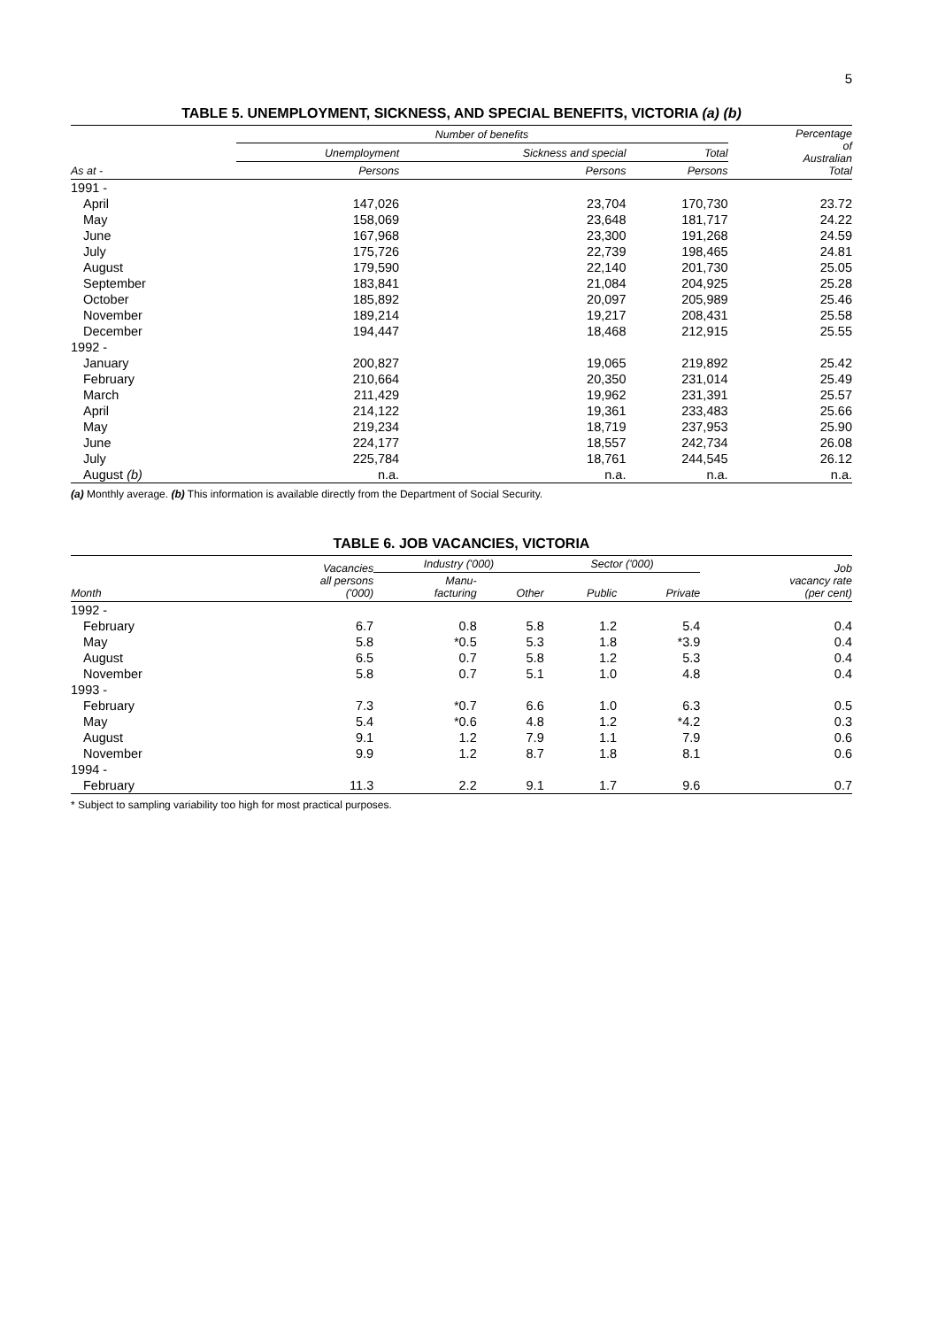5
TABLE 5. UNEMPLOYMENT, SICKNESS, AND SPECIAL BENEFITS, VICTORIA (a) (b)
| | Number of benefits | | | Percentage of Australian Total |
| --- | --- | --- | --- | --- |
| | Unemployment | Sickness and special | Total | |
| As at - | Persons | Persons | Persons | |
| 1991 - | | | | |
| April | 147,026 | 23,704 | 170,730 | 23.72 |
| May | 158,069 | 23,648 | 181,717 | 24.22 |
| June | 167,968 | 23,300 | 191,268 | 24.59 |
| July | 175,726 | 22,739 | 198,465 | 24.81 |
| August | 179,590 | 22,140 | 201,730 | 25.05 |
| September | 183,841 | 21,084 | 204,925 | 25.28 |
| October | 185,892 | 20,097 | 205,989 | 25.46 |
| November | 189,214 | 19,217 | 208,431 | 25.58 |
| December | 194,447 | 18,468 | 212,915 | 25.55 |
| 1992 - | | | | |
| January | 200,827 | 19,065 | 219,892 | 25.42 |
| February | 210,664 | 20,350 | 231,014 | 25.49 |
| March | 211,429 | 19,962 | 231,391 | 25.57 |
| April | 214,122 | 19,361 | 233,483 | 25.66 |
| May | 219,234 | 18,719 | 237,953 | 25.90 |
| June | 224,177 | 18,557 | 242,734 | 26.08 |
| July | 225,784 | 18,761 | 244,545 | 26.12 |
| August (b) | n.a. | n.a. | n.a. | n.a. |
(a) Monthly average. (b) This information is available directly from the Department of Social Security.
TABLE 6. JOB VACANCIES, VICTORIA
| | Vacancies all persons ('000) | Industry ('000) | | Sector ('000) | | Job vacancy rate (per cent) |
| --- | --- | --- | --- | --- | --- | --- |
| Month | | Manu- facturing | Other | Public | Private | |
| 1992 - | | | | | | |
| February | 6.7 | 0.8 | 5.8 | 1.2 | 5.4 | 0.4 |
| May | 5.8 | *0.5 | 5.3 | 1.8 | *3.9 | 0.4 |
| August | 6.5 | 0.7 | 5.8 | 1.2 | 5.3 | 0.4 |
| November | 5.8 | 0.7 | 5.1 | 1.0 | 4.8 | 0.4 |
| 1993 - | | | | | | |
| February | 7.3 | *0.7 | 6.6 | 1.0 | 6.3 | 0.5 |
| May | 5.4 | *0.6 | 4.8 | 1.2 | *4.2 | 0.3 |
| August | 9.1 | 1.2 | 7.9 | 1.1 | 7.9 | 0.6 |
| November | 9.9 | 1.2 | 8.7 | 1.8 | 8.1 | 0.6 |
| 1994 - | | | | | | |
| February | 11.3 | 2.2 | 9.1 | 1.7 | 9.6 | 0.7 |
* Subject to sampling variability too high for most practical purposes.